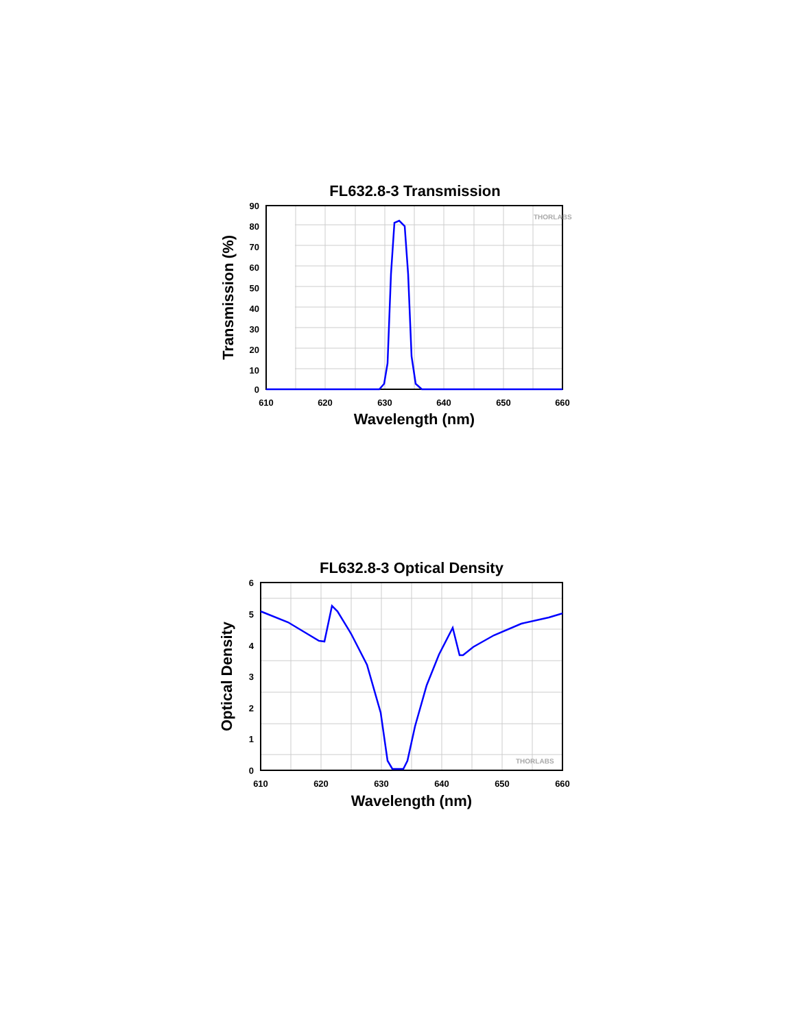FL632.8-3 Transmission
THORLABS
90
80
70
60
50
40
30
20
10
0
610
620
630
640
650
660
Wavelength (nm)
Transmission (%)
FL632.8-3 Optical Density
THORLABS
6
5
4
3
2
1
0
610
620
630
640
650
660
Wavelength (nm)
Optical Density